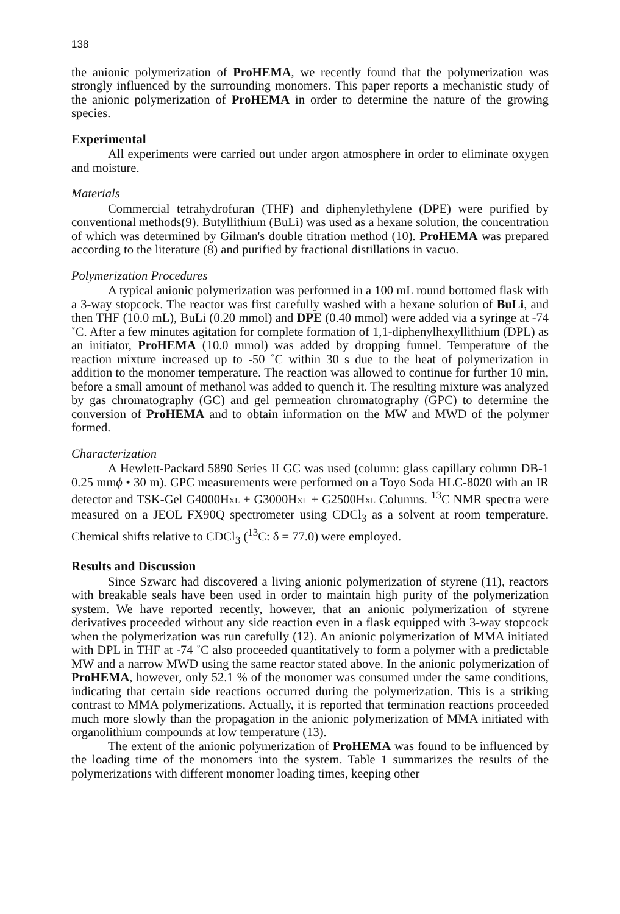138
the anionic polymerization of ProHEMA, we recently found that the polymerization was strongly influenced by the surrounding monomers. This paper reports a mechanistic study of the anionic polymerization of ProHEMA in order to determine the nature of the growing species.
Experimental
All experiments were carried out under argon atmosphere in order to eliminate oxygen and moisture.
Materials
Commercial tetrahydrofuran (THF) and diphenylethylene (DPE) were purified by conventional methods(9). Butyllithium (BuLi) was used as a hexane solution, the concentration of which was determined by Gilman's double titration method (10). ProHEMA was prepared according to the literature (8) and purified by fractional distillations in vacuo.
Polymerization Procedures
A typical anionic polymerization was performed in a 100 mL round bottomed flask with a 3-way stopcock. The reactor was first carefully washed with a hexane solution of BuLi, and then THF (10.0 mL), BuLi (0.20 mmol) and DPE (0.40 mmol) were added via a syringe at -74 ˚C. After a few minutes agitation for complete formation of 1,1-diphenylhexyllithium (DPL) as an initiator, ProHEMA (10.0 mmol) was added by dropping funnel. Temperature of the reaction mixture increased up to -50 ˚C within 30 s due to the heat of polymerization in addition to the monomer temperature. The reaction was allowed to continue for further 10 min, before a small amount of methanol was added to quench it. The resulting mixture was analyzed by gas chromatography (GC) and gel permeation chromatography (GPC) to determine the conversion of ProHEMA and to obtain information on the MW and MWD of the polymer formed.
Characterization
A Hewlett-Packard 5890 Series II GC was used (column: glass capillary column DB-1 0.25 mmϕ • 30 m). GPC measurements were performed on a Toyo Soda HLC-8020 with an IR detector and TSK-Gel G4000HXL + G3000HXL + G2500HXL Columns. <sup>13</sup>C NMR spectra were measured on a JEOL FX90Q spectrometer using CDCl<sub>3</sub> as a solvent at room temperature. Chemical shifts relative to CDCl<sub>3</sub> (<sup>13</sup>C: δ = 77.0) were employed.
Results and Discussion
Since Szwarc had discovered a living anionic polymerization of styrene (11), reactors with breakable seals have been used in order to maintain high purity of the polymerization system. We have reported recently, however, that an anionic polymerization of styrene derivatives proceeded without any side reaction even in a flask equipped with 3-way stopcock when the polymerization was run carefully (12). An anionic polymerization of MMA initiated with DPL in THF at -74 ˚C also proceeded quantitatively to form a polymer with a predictable MW and a narrow MWD using the same reactor stated above. In the anionic polymerization of ProHEMA, however, only 52.1 % of the monomer was consumed under the same conditions, indicating that certain side reactions occurred during the polymerization. This is a striking contrast to MMA polymerizations. Actually, it is reported that termination reactions proceeded much more slowly than the propagation in the anionic polymerization of MMA initiated with organolithium compounds at low temperature (13).
The extent of the anionic polymerization of ProHEMA was found to be influenced by the loading time of the monomers into the system. Table 1 summarizes the results of the polymerizations with different monomer loading times, keeping other